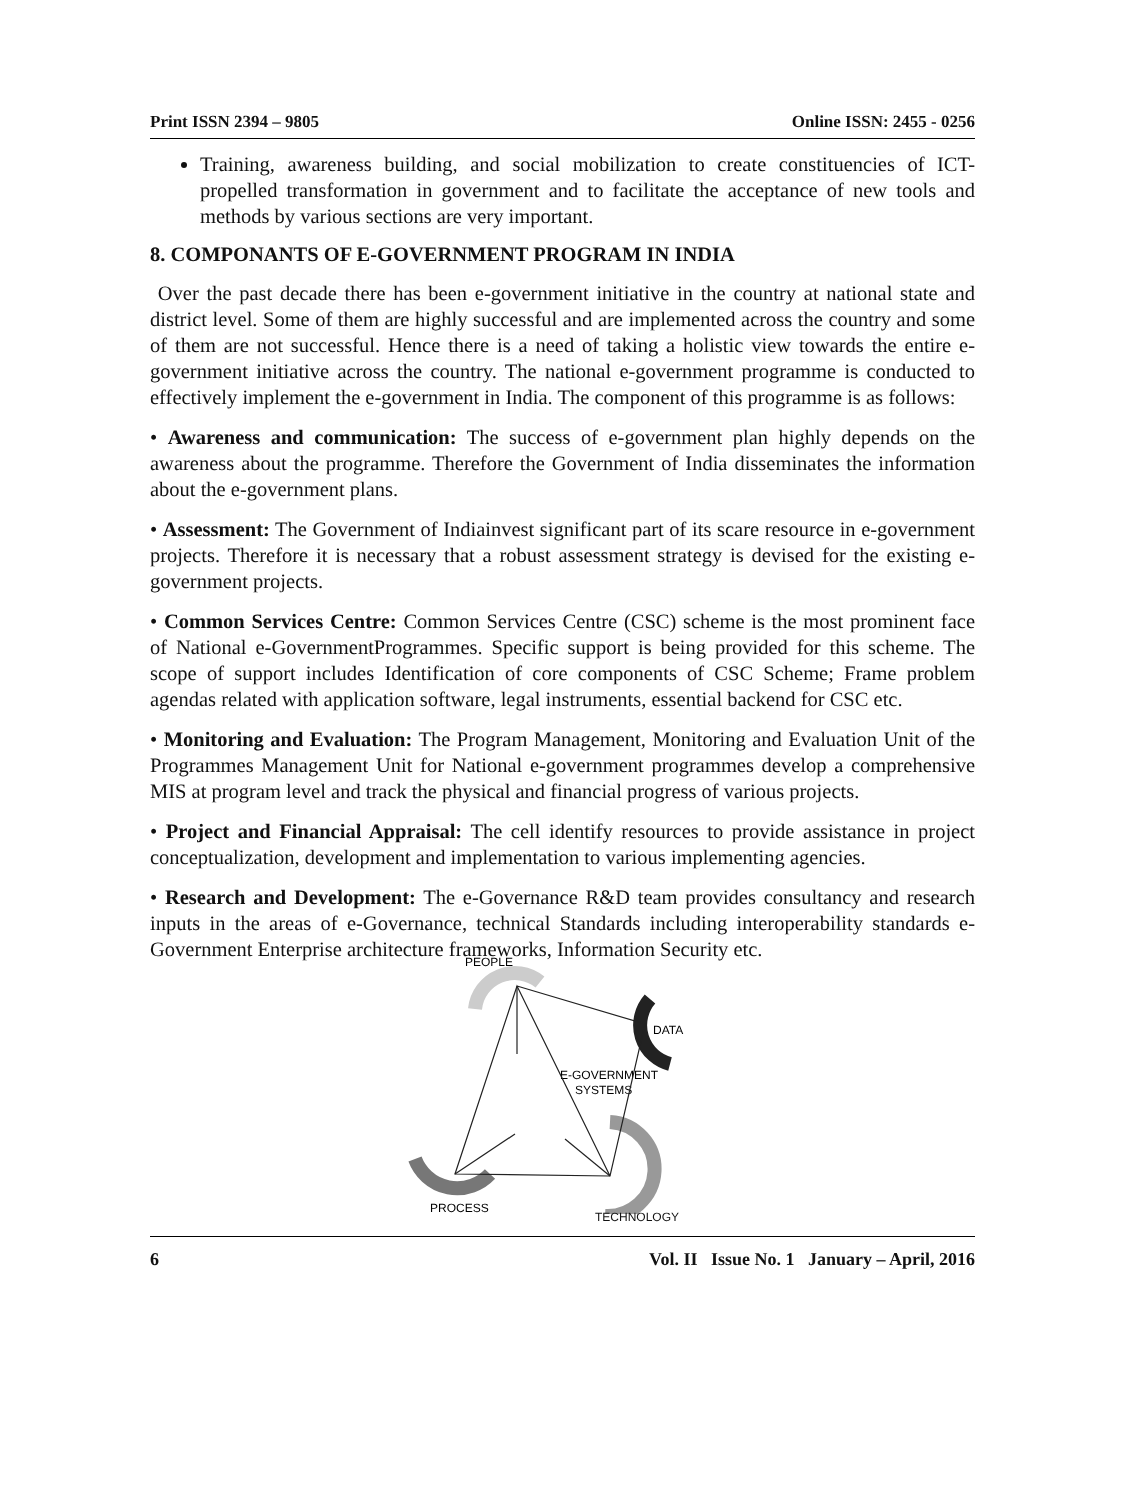Print ISSN 2394 – 9805 Online ISSN: 2455 - 0256
Training, awareness building, and social mobilization to create constituencies of ICT-propelled transformation in government and to facilitate the acceptance of new tools and methods by various sections are very important.
8. COMPONANTS OF E-GOVERNMENT PROGRAM IN INDIA
Over the past decade there has been e-government initiative in the country at national state and district level. Some of them are highly successful and are implemented across the country and some of them are not successful. Hence there is a need of taking a holistic view towards the entire e-government initiative across the country. The national e-government programme is conducted to effectively implement the e-government in India. The component of this programme is as follows:
• Awareness and communication: The success of e-government plan highly depends on the awareness about the programme. Therefore the Government of India disseminates the information about the e-government plans.
• Assessment: The Government of Indiainvest significant part of its scare resource in e-government projects. Therefore it is necessary that a robust assessment strategy is devised for the existing e-government projects.
• Common Services Centre: Common Services Centre (CSC) scheme is the most prominent face of National e-GovernmentProgrammes. Specific support is being provided for this scheme. The scope of support includes Identification of core components of CSC Scheme; Frame problem agendas related with application software, legal instruments, essential backend for CSC etc.
• Monitoring and Evaluation: The Program Management, Monitoring and Evaluation Unit of the Programmes Management Unit for National e-government programmes develop a comprehensive MIS at program level and track the physical and financial progress of various projects.
• Project and Financial Appraisal: The cell identify resources to provide assistance in project conceptualization, development and implementation to various implementing agencies.
• Research and Development: The e-Governance R&D team provides consultancy and research inputs in the areas of e-Governance, technical Standards including interoperability standards e-Government Enterprise architecture frameworks, Information Security etc.
PEOPLE
DATA
E-GOVERNMENT
SYSTEMS
PROCESS
TECHNOLOGY
6 Vol. II Issue No. 1 January – April, 2016